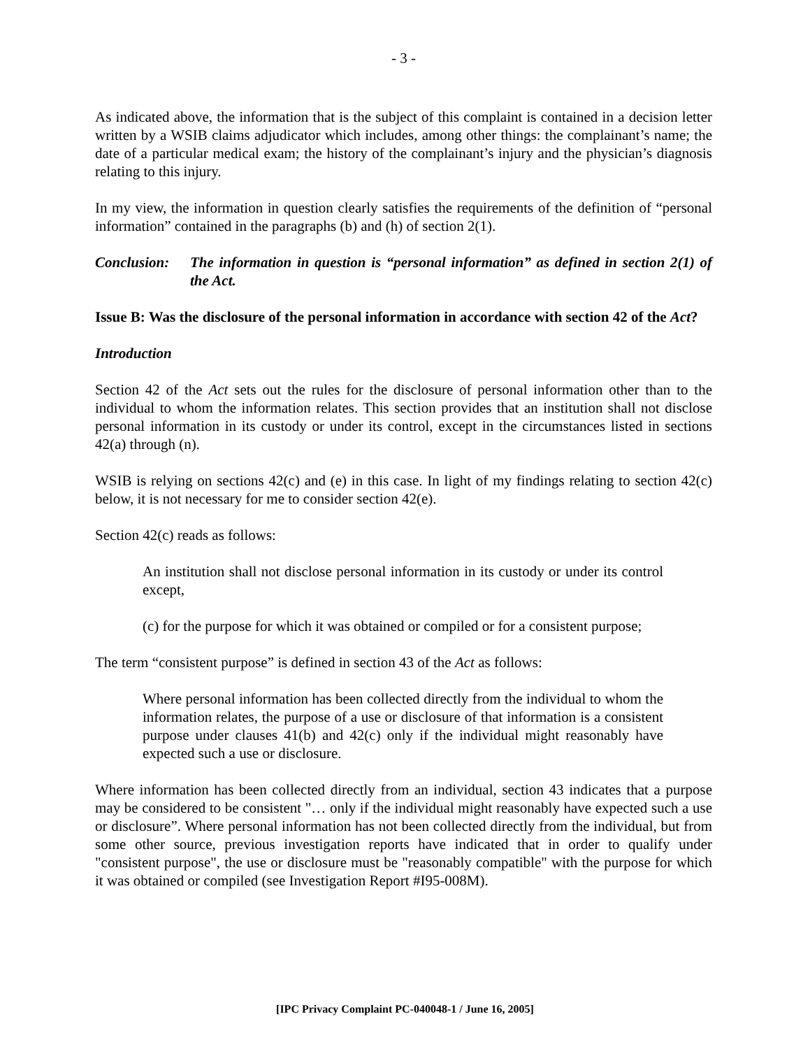- 3 -
As indicated above, the information that is the subject of this complaint is contained in a decision letter written by a WSIB claims adjudicator which includes, among other things: the complainant’s name; the date of a particular medical exam; the history of the complainant’s injury and the physician’s diagnosis relating to this injury.
In my view, the information in question clearly satisfies the requirements of the definition of “personal information” contained in the paragraphs (b) and (h) of section 2(1).
Conclusion:
The information in question is “personal information” as defined in section 2(1) of the Act.
Issue B: Was the disclosure of the personal information in accordance with section 42 of the Act?
Introduction
Section 42 of the Act sets out the rules for the disclosure of personal information other than to the individual to whom the information relates. This section provides that an institution shall not disclose personal information in its custody or under its control, except in the circumstances listed in sections 42(a) through (n).
WSIB is relying on sections 42(c) and (e) in this case. In light of my findings relating to section 42(c) below, it is not necessary for me to consider section 42(e).
Section 42(c) reads as follows:
An institution shall not disclose personal information in its custody or under its control except,
(c) for the purpose for which it was obtained or compiled or for a consistent purpose;
The term “consistent purpose” is defined in section 43 of the Act as follows:
Where personal information has been collected directly from the individual to whom the information relates, the purpose of a use or disclosure of that information is a consistent purpose under clauses 41(b) and 42(c) only if the individual might reasonably have expected such a use or disclosure.
Where information has been collected directly from an individual, section 43 indicates that a purpose may be considered to be consistent "… only if the individual might reasonably have expected such a use or disclosure”. Where personal information has not been collected directly from the individual, but from some other source, previous investigation reports have indicated that in order to qualify under "consistent purpose", the use or disclosure must be "reasonably compatible" with the purpose for which it was obtained or compiled (see Investigation Report #I95-008M).
[IPC Privacy Complaint PC-040048-1 / June 16, 2005]